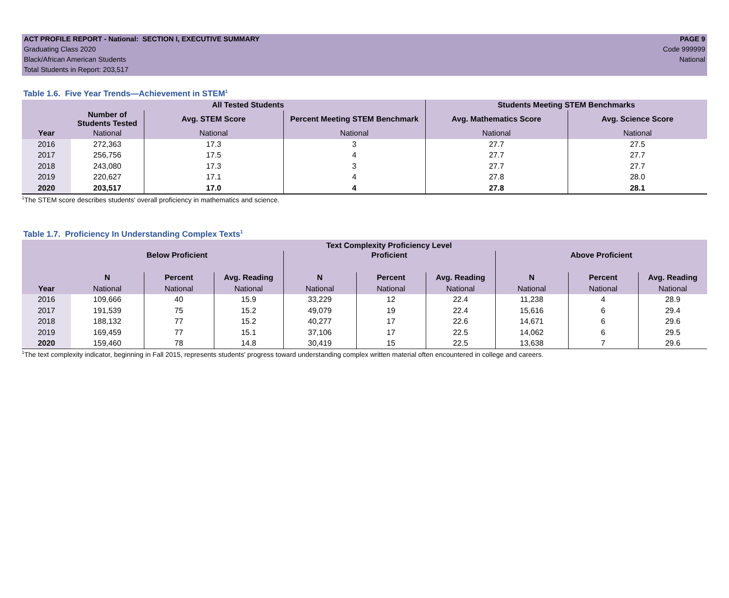ACT PROFILE REPORT - National: SECTION I, EXECUTIVE SUMMARY PAGE 9
Graduating Class 2020 Code 999999
Black/African American Students National
Total Students in Report: 203,517
Table 1.6. Five Year Trends—Achievement in STEM<sup>1</sup>
| | All Tested Students | | | Students Meeting STEM Benchmarks | |
| --- | --- | --- | --- | --- | --- |
| | Number of Students Tested | Avg. STEM Score | Percent Meeting STEM Benchmark | Avg. Mathematics Score | Avg. Science Score |
| Year | National | National | National | National | National |
| 2016 | 272,363 | 17.3 | 3 | 27.7 | 27.5 |
| 2017 | 256,756 | 17.5 | 4 | 27.7 | 27.7 |
| 2018 | 243,080 | 17.3 | 3 | 27.7 | 27.7 |
| 2019 | 220,627 | 17.1 | 4 | 27.8 | 28.0 |
| 2020 | 203,517 | 17.0 | 4 | 27.8 | 28.1 |
<sup>1</sup> The STEM score describes students' overall proficiency in mathematics and science.
Table 1.7. Proficiency In Understanding Complex Texts<sup>1</sup>
| | Text Complexity Proficiency Level | | | | | | | | |
| --- | --- | --- | --- | --- | --- | --- | --- | --- | --- |
| | Below Proficient | | | Proficient | | | Above Proficient | | |
| | N | Percent | Avg. Reading | N | Percent | Avg. Reading | N | Percent | Avg. Reading |
| Year | National | National | National | National | National | National | National | National | National |
| 2016 | 109,666 | 40 | 15.9 | 33,229 | 12 | 22.4 | 11,238 | 4 | 28.9 |
| 2017 | 191,539 | 75 | 15.2 | 49,079 | 19 | 22.4 | 15,616 | 6 | 29.4 |
| 2018 | 188,132 | 77 | 15.2 | 40,277 | 17 | 22.6 | 14,671 | 6 | 29.6 |
| 2019 | 169,459 | 77 | 15.1 | 37,106 | 17 | 22.5 | 14,062 | 6 | 29.5 |
| 2020 | 159,460 | 78 | 14.8 | 30,419 | 15 | 22.5 | 13,638 | 7 | 29.6 |
<sup>1</sup> The text complexity indicator, beginning in Fall 2015, represents students' progress toward understanding complex written material often encountered in college and careers.